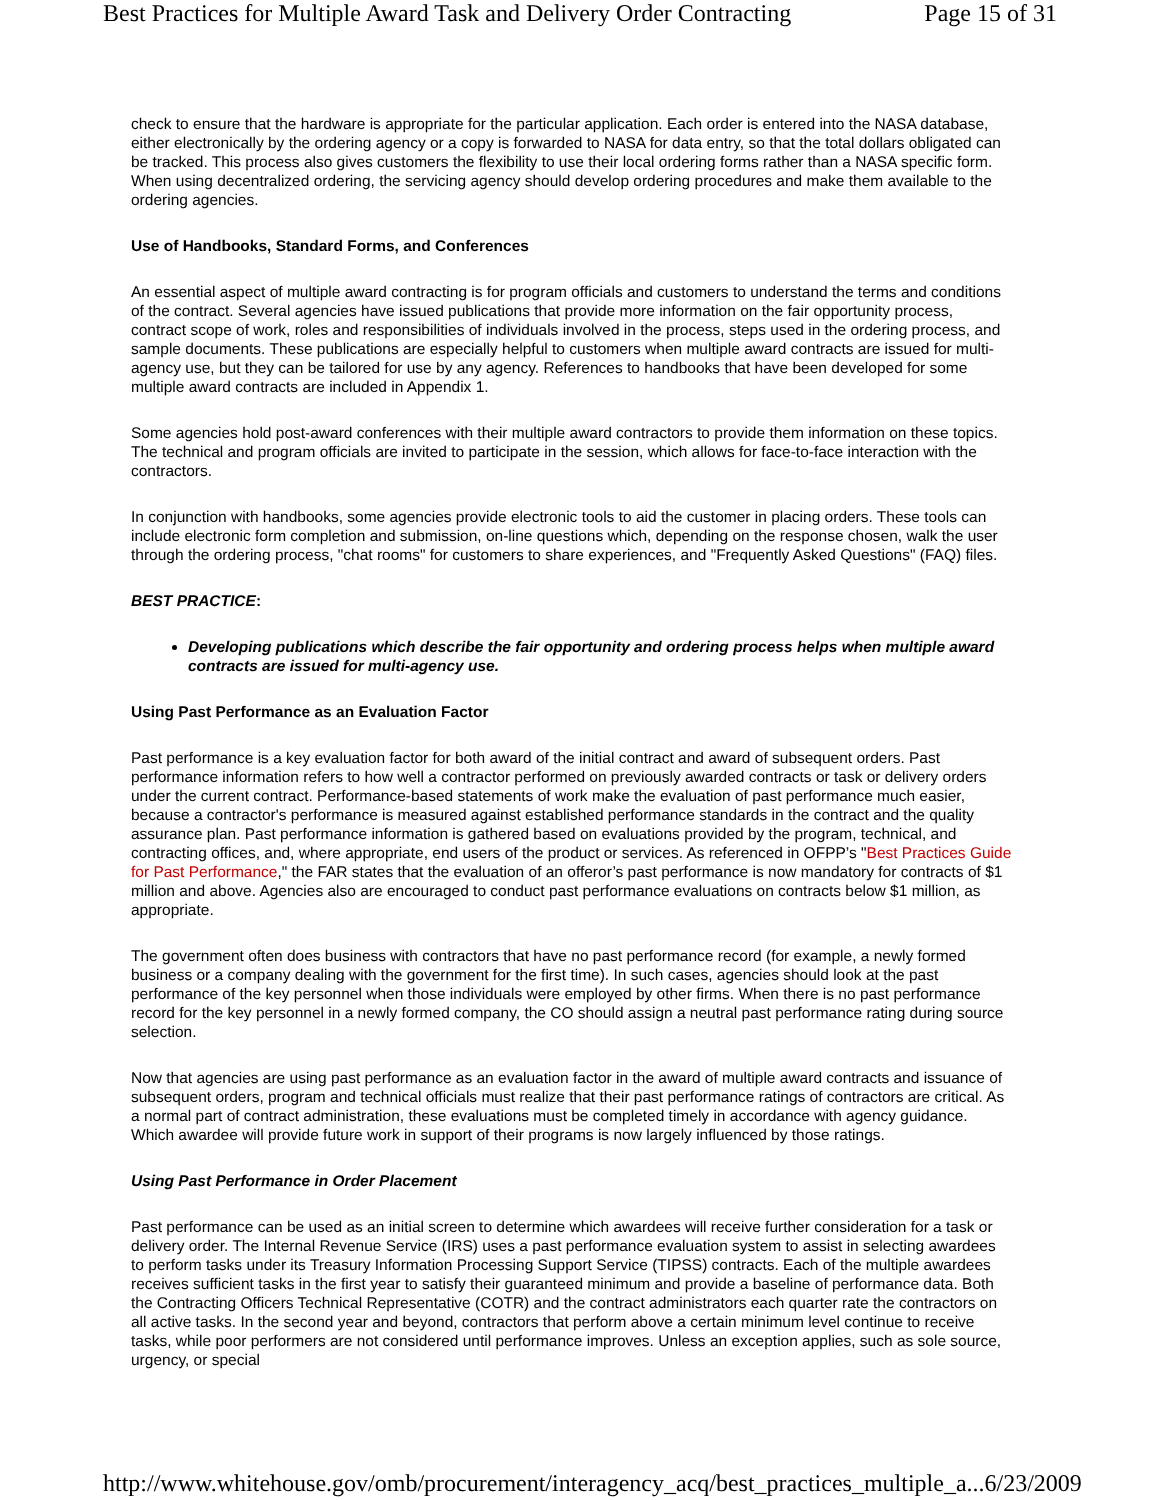Best Practices for Multiple Award Task and Delivery Order Contracting Page 15 of 31
check to ensure that the hardware is appropriate for the particular application. Each order is entered into the NASA database, either electronically by the ordering agency or a copy is forwarded to NASA for data entry, so that the total dollars obligated can be tracked. This process also gives customers the flexibility to use their local ordering forms rather than a NASA specific form. When using decentralized ordering, the servicing agency should develop ordering procedures and make them available to the ordering agencies.
Use of Handbooks, Standard Forms, and Conferences
An essential aspect of multiple award contracting is for program officials and customers to understand the terms and conditions of the contract. Several agencies have issued publications that provide more information on the fair opportunity process, contract scope of work, roles and responsibilities of individuals involved in the process, steps used in the ordering process, and sample documents. These publications are especially helpful to customers when multiple award contracts are issued for multi-agency use, but they can be tailored for use by any agency. References to handbooks that have been developed for some multiple award contracts are included in Appendix 1.
Some agencies hold post-award conferences with their multiple award contractors to provide them information on these topics. The technical and program officials are invited to participate in the session, which allows for face-to-face interaction with the contractors.
In conjunction with handbooks, some agencies provide electronic tools to aid the customer in placing orders. These tools can include electronic form completion and submission, on-line questions which, depending on the response chosen, walk the user through the ordering process, "chat rooms" for customers to share experiences, and "Frequently Asked Questions" (FAQ) files.
BEST PRACTICE:
Developing publications which describe the fair opportunity and ordering process helps when multiple award contracts are issued for multi-agency use.
Using Past Performance as an Evaluation Factor
Past performance is a key evaluation factor for both award of the initial contract and award of subsequent orders. Past performance information refers to how well a contractor performed on previously awarded contracts or task or delivery orders under the current contract. Performance-based statements of work make the evaluation of past performance much easier, because a contractor's performance is measured against established performance standards in the contract and the quality assurance plan. Past performance information is gathered based on evaluations provided by the program, technical, and contracting offices, and, where appropriate, end users of the product or services. As referenced in OFPP’s "Best Practices Guide for Past Performance," the FAR states that the evaluation of an offeror’s past performance is now mandatory for contracts of $1 million and above. Agencies also are encouraged to conduct past performance evaluations on contracts below $1 million, as appropriate.
The government often does business with contractors that have no past performance record (for example, a newly formed business or a company dealing with the government for the first time). In such cases, agencies should look at the past performance of the key personnel when those individuals were employed by other firms. When there is no past performance record for the key personnel in a newly formed company, the CO should assign a neutral past performance rating during source selection.
Now that agencies are using past performance as an evaluation factor in the award of multiple award contracts and issuance of subsequent orders, program and technical officials must realize that their past performance ratings of contractors are critical. As a normal part of contract administration, these evaluations must be completed timely in accordance with agency guidance. Which awardee will provide future work in support of their programs is now largely influenced by those ratings.
Using Past Performance in Order Placement
Past performance can be used as an initial screen to determine which awardees will receive further consideration for a task or delivery order. The Internal Revenue Service (IRS) uses a past performance evaluation system to assist in selecting awardees to perform tasks under its Treasury Information Processing Support Service (TIPSS) contracts. Each of the multiple awardees receives sufficient tasks in the first year to satisfy their guaranteed minimum and provide a baseline of performance data. Both the Contracting Officers Technical Representative (COTR) and the contract administrators each quarter rate the contractors on all active tasks. In the second year and beyond, contractors that perform above a certain minimum level continue to receive tasks, while poor performers are not considered until performance improves. Unless an exception applies, such as sole source, urgency, or special
http://www.whitehouse.gov/omb/procurement/interagency_acq/best_practices_multiple_a... 6/23/2009